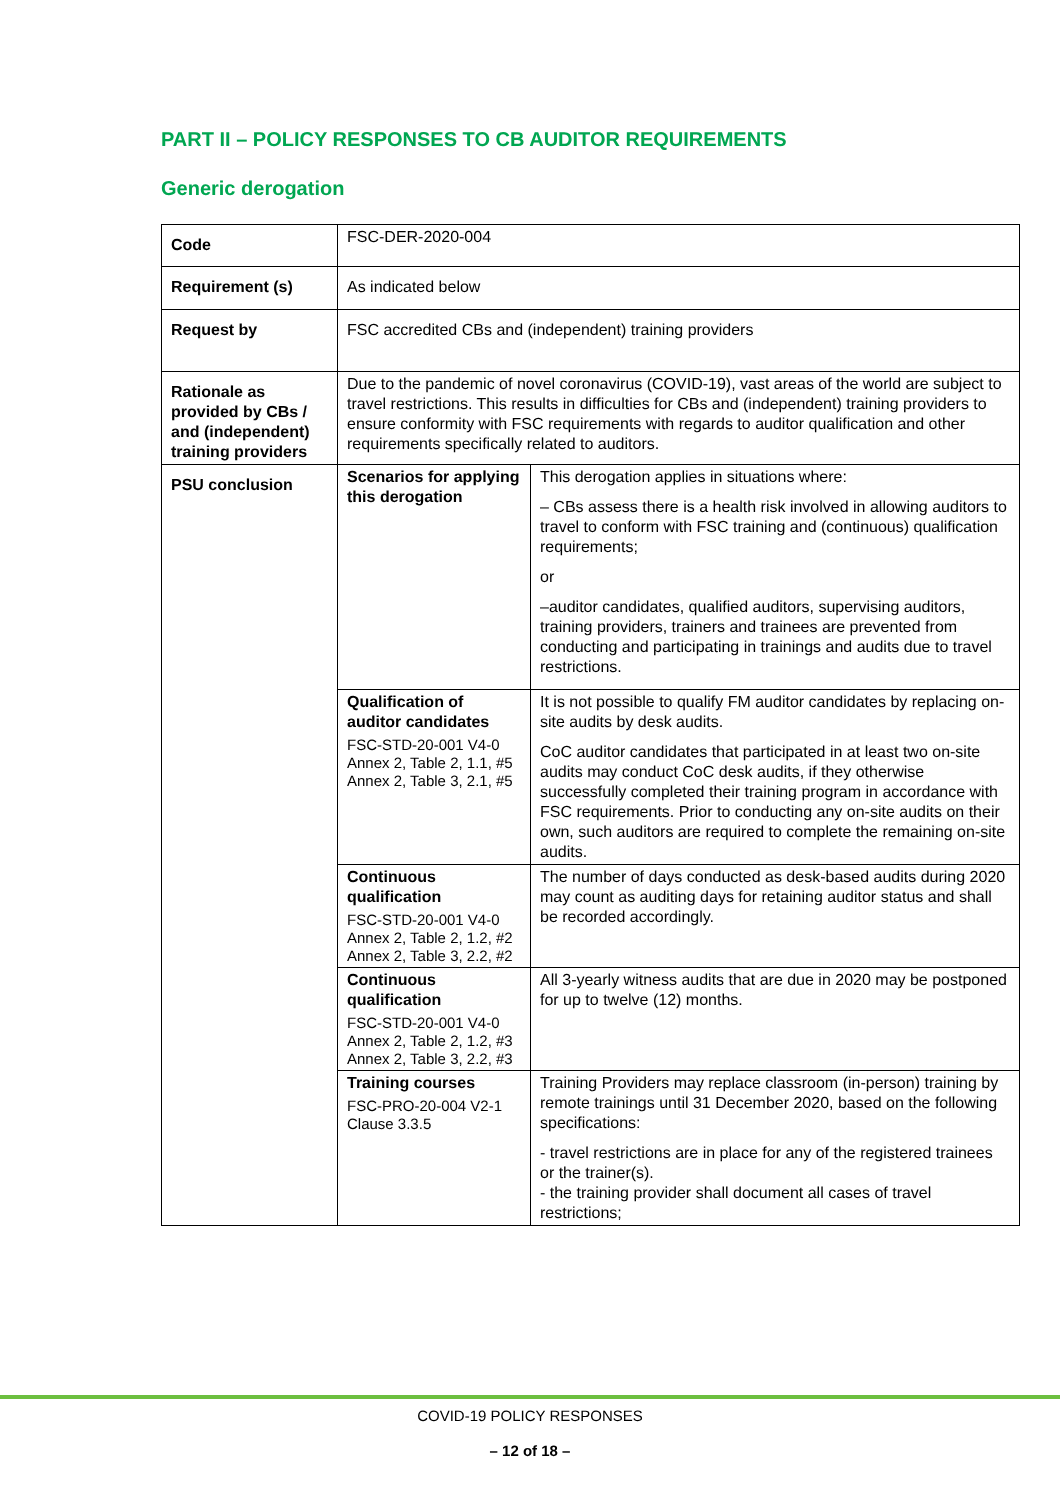PART II – POLICY RESPONSES TO CB AUDITOR REQUIREMENTS
Generic derogation
| Code | FSC-DER-2020-004 | |
| Requirement (s) | As indicated below | |
| Request by | FSC accredited CBs and (independent) training providers | |
| Rationale as provided by CBs / and (independent) training providers | Due to the pandemic of novel coronavirus (COVID-19), vast areas of the world are subject to travel restrictions. This results in difficulties for CBs and (independent) training providers to ensure conformity with FSC requirements with regards to auditor qualification and other requirements specifically related to auditors. | |
| PSU conclusion | Scenarios for applying this derogation | This derogation applies in situations where: – CBs assess there is a health risk involved in allowing auditors to travel to conform with FSC training and (continuous) qualification requirements; or –auditor candidates, qualified auditors, supervising auditors, training providers, trainers and trainees are prevented from conducting and participating in trainings and audits due to travel restrictions. |
| | Qualification of auditor candidates FSC-STD-20-001 V4-0 Annex 2, Table 2, 1.1, #5 Annex 2, Table 3, 2.1, #5 | It is not possible to qualify FM auditor candidates by replacing on-site audits by desk audits. CoC auditor candidates that participated in at least two on-site audits may conduct CoC desk audits, if they otherwise successfully completed their training program in accordance with FSC requirements. Prior to conducting any on-site audits on their own, such auditors are required to complete the remaining on-site audits. |
| | Continuous qualification FSC-STD-20-001 V4-0 Annex 2, Table 2, 1.2, #2 Annex 2, Table 3, 2.2, #2 | The number of days conducted as desk-based audits during 2020 may count as auditing days for retaining auditor status and shall be recorded accordingly. |
| | Continuous qualification FSC-STD-20-001 V4-0 Annex 2, Table 2, 1.2, #3 Annex 2, Table 3, 2.2, #3 | All 3-yearly witness audits that are due in 2020 may be postponed for up to twelve (12) months. |
| | Training courses FSC-PRO-20-004 V2-1 Clause 3.3.5 | Training Providers may replace classroom (in-person) training by remote trainings until 31 December 2020, based on the following specifications: - travel restrictions are in place for any of the registered trainees or the trainer(s). - the training provider shall document all cases of travel restrictions; |
COVID-19 POLICY RESPONSES
– 12 of 18 –